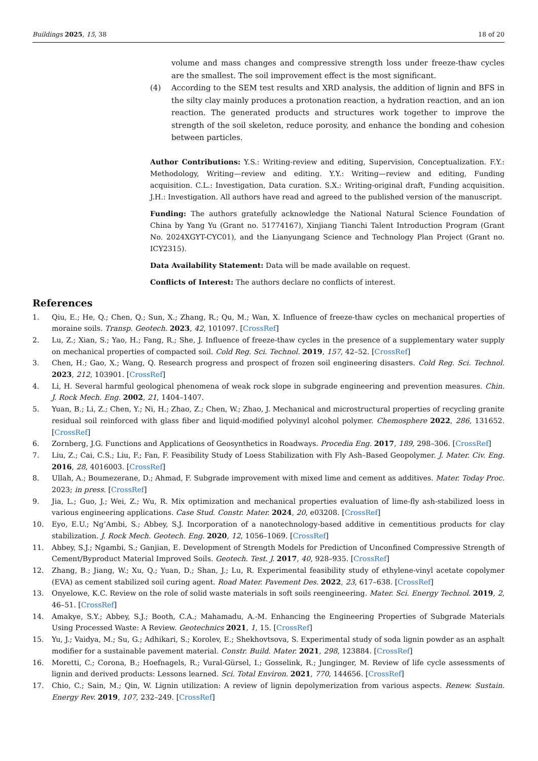Buildings 2025, 15, 38 18 of 20
volume and mass changes and compressive strength loss under freeze-thaw cycles are the smallest. The soil improvement effect is the most significant.
(4) According to the SEM test results and XRD analysis, the addition of lignin and BFS in the silty clay mainly produces a protonation reaction, a hydration reaction, and an ion reaction. The generated products and structures work together to improve the strength of the soil skeleton, reduce porosity, and enhance the bonding and cohesion between particles.
Author Contributions: Y.S.: Writing-review and editing, Supervision, Conceptualization. F.Y.: Methodology, Writing—review and editing. Y.Y.: Writing—review and editing, Funding acquisition. C.L.: Investigation, Data curation. S.X.: Writing-original draft, Funding acquisition. J.H.: Investigation. All authors have read and agreed to the published version of the manuscript.
Funding: The authors gratefully acknowledge the National Natural Science Foundation of China by Yang Yu (Grant no. 51774167), Xinjiang Tianchi Talent Introduction Program (Grant No. 2024XGYT-CYC01), and the Lianyungang Science and Technology Plan Project (Grant no. ICY2315).
Data Availability Statement: Data will be made available on request.
Conflicts of Interest: The authors declare no conflicts of interest.
References
1. Qiu, E.; He, Q.; Chen, Q.; Sun, X.; Zhang, R.; Qu, M.; Wan, X. Influence of freeze-thaw cycles on mechanical properties of moraine soils. Transp. Geotech. 2023, 42, 101097. [CrossRef]
2. Lu, Z.; Xian, S.; Yao, H.; Fang, R.; She, J. Influence of freeze-thaw cycles in the presence of a supplementary water supply on mechanical properties of compacted soil. Cold Reg. Sci. Technol. 2019, 157, 42–52. [CrossRef]
3. Chen, H.; Gao, X.; Wang, Q. Research progress and prospect of frozen soil engineering disasters. Cold Reg. Sci. Technol. 2023, 212, 103901. [CrossRef]
4. Li, H. Several harmful geological phenomena of weak rock slope in subgrade engineering and prevention measures. Chin. J. Rock Mech. Eng. 2002, 21, 1404–1407.
5. Yuan, B.; Li, Z.; Chen, Y.; Ni, H.; Zhao, Z.; Chen, W.; Zhao, J. Mechanical and microstructural properties of recycling granite residual soil reinforced with glass fiber and liquid-modified polyvinyl alcohol polymer. Chemosphere 2022, 286, 131652. [CrossRef]
6. Zornberg, J.G. Functions and Applications of Geosynthetics in Roadways. Procedia Eng. 2017, 189, 298–306. [CrossRef]
7. Liu, Z.; Cai, C.S.; Liu, F.; Fan, F. Feasibility Study of Loess Stabilization with Fly Ash–Based Geopolymer. J. Mater. Civ. Eng. 2016, 28, 4016003. [CrossRef]
8. Ullah, A.; Boumezerane, D.; Ahmad, F. Subgrade improvement with mixed lime and cement as additives. Mater. Today Proc. 2023; in press. [CrossRef]
9. Jia, L.; Guo, J.; Wei, Z.; Wu, R. Mix optimization and mechanical properties evaluation of lime-fly ash-stabilized loess in various engineering applications. Case Stud. Constr. Mater. 2024, 20, e03208. [CrossRef]
10. Eyo, E.U.; Ng’Ambi, S.; Abbey, S.J. Incorporation of a nanotechnology-based additive in cementitious products for clay stabilization. J. Rock Mech. Geotech. Eng. 2020, 12, 1056–1069. [CrossRef]
11. Abbey, S.J.; Ngambi, S.; Ganjian, E. Development of Strength Models for Prediction of Unconfined Compressive Strength of Cement/Byproduct Material Improved Soils. Geotech. Test. J. 2017, 40, 928–935. [CrossRef]
12. Zhang, B.; Jiang, W.; Xu, Q.; Yuan, D.; Shan, J.; Lu, R. Experimental feasibility study of ethylene-vinyl acetate copolymer (EVA) as cement stabilized soil curing agent. Road Mater. Pavement Des. 2022, 23, 617–638. [CrossRef]
13. Onyelowe, K.C. Review on the role of solid waste materials in soft soils reengineering. Mater. Sci. Energy Technol. 2019, 2, 46–51. [CrossRef]
14. Amakye, S.Y.; Abbey, S.J.; Booth, C.A.; Mahamadu, A.-M. Enhancing the Engineering Properties of Subgrade Materials Using Processed Waste: A Review. Geotechnics 2021, 1, 15. [CrossRef]
15. Yu, J.; Vaidya, M.; Su, G.; Adhikari, S.; Korolev, E.; Shekhovtsova, S. Experimental study of soda lignin powder as an asphalt modifier for a sustainable pavement material. Constr. Build. Mater. 2021, 298, 123884. [CrossRef]
16. Moretti, C.; Corona, B.; Hoefnagels, R.; Vural-Gürsel, I.; Gosselink, R.; Junginger, M. Review of life cycle assessments of lignin and derived products: Lessons learned. Sci. Total Environ. 2021, 770, 144656. [CrossRef]
17. Chio, C.; Sain, M.; Qin, W. Lignin utilization: A review of lignin depolymerization from various aspects. Renew. Sustain. Energy Rev. 2019, 107, 232–249. [CrossRef]